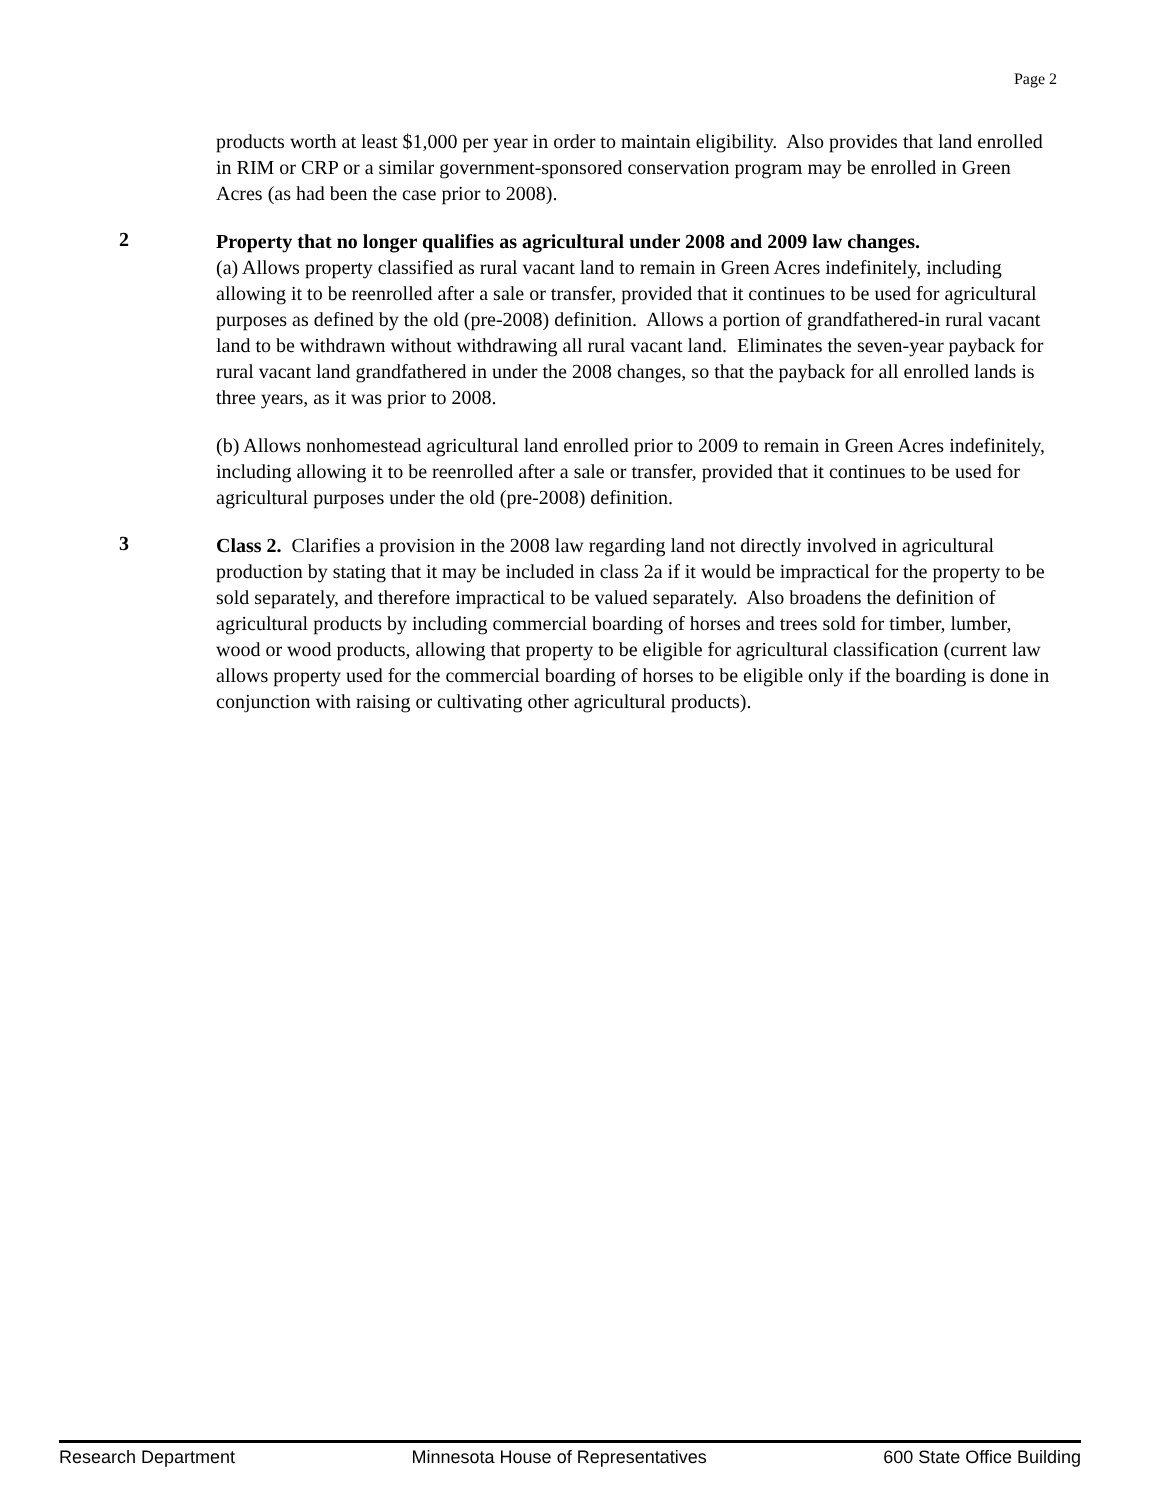Page 2
products worth at least $1,000 per year in order to maintain eligibility. Also provides that land enrolled in RIM or CRP or a similar government-sponsored conservation program may be enrolled in Green Acres (as had been the case prior to 2008).
2
Property that no longer qualifies as agricultural under 2008 and 2009 law changes.
(a) Allows property classified as rural vacant land to remain in Green Acres indefinitely, including allowing it to be reenrolled after a sale or transfer, provided that it continues to be used for agricultural purposes as defined by the old (pre-2008) definition. Allows a portion of grandfathered-in rural vacant land to be withdrawn without withdrawing all rural vacant land. Eliminates the seven-year payback for rural vacant land grandfathered in under the 2008 changes, so that the payback for all enrolled lands is three years, as it was prior to 2008.
(b) Allows nonhomestead agricultural land enrolled prior to 2009 to remain in Green Acres indefinitely, including allowing it to be reenrolled after a sale or transfer, provided that it continues to be used for agricultural purposes under the old (pre-2008) definition.
3
Class 2. Clarifies a provision in the 2008 law regarding land not directly involved in agricultural production by stating that it may be included in class 2a if it would be impractical for the property to be sold separately, and therefore impractical to be valued separately. Also broadens the definition of agricultural products by including commercial boarding of horses and trees sold for timber, lumber, wood or wood products, allowing that property to be eligible for agricultural classification (current law allows property used for the commercial boarding of horses to be eligible only if the boarding is done in conjunction with raising or cultivating other agricultural products).
Research Department Minnesota House of Representatives 600 State Office Building